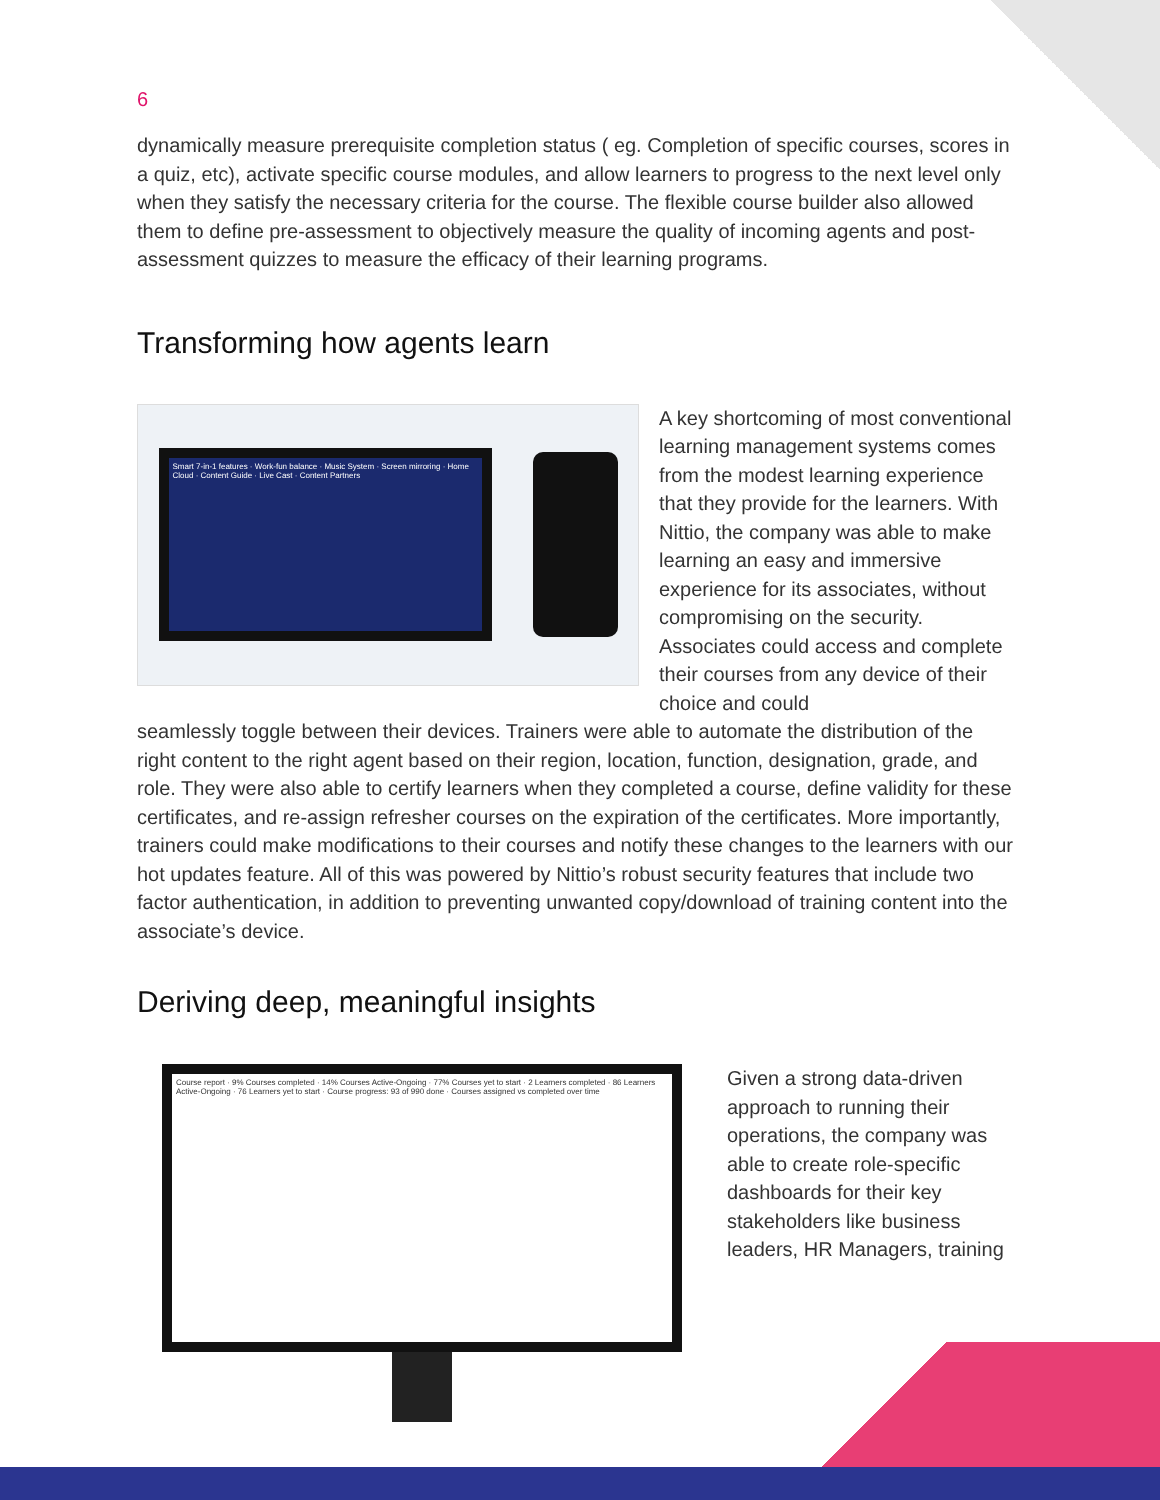6
dynamically measure prerequisite completion status ( eg. Completion of specific courses, scores in a quiz, etc), activate specific course modules, and allow learners to progress to the next level only when they satisfy the necessary criteria for the course. The flexible course builder also allowed them to define pre-assessment to objectively measure the quality of incoming agents and post-assessment quizzes to measure the efficacy of their learning programs.
Transforming how agents learn
Smart 7-in-1 features · Work-fun balance · Music System · Screen mirroring · Home Cloud · Content Guide · Live Cast · Content Partners
A key shortcoming of most conventional learning management systems comes from the modest learning experience that they provide for the learners. With Nittio, the company was able to make learning an easy and immersive experience for its associates, without compromising on the security. Associates could access and complete their courses from any device of their choice and could
seamlessly toggle between their devices. Trainers were able to automate the distribution of the right content to the right agent based on their region, location, function, designation, grade, and role. They were also able to certify learners when they completed a course, define validity for these certificates, and re-assign refresher courses on the expiration of the certificates. More importantly, trainers could make modifications to their courses and notify these changes to the learners with our hot updates feature. All of this was powered by Nittio’s robust security features that include two factor authentication, in addition to preventing unwanted copy/download of training content into the associate’s device.
Deriving deep, meaningful insights
Course report · 9% Courses completed · 14% Courses Active-Ongoing · 77% Courses yet to start · 2 Learners completed · 86 Learners Active-Ongoing · 76 Learners yet to start · Course progress: 93 of 990 done · Courses assigned vs completed over time
Given a strong data-driven approach to running their operations, the company was able to create role-specific dashboards for their key stakeholders like business leaders, HR Managers, training